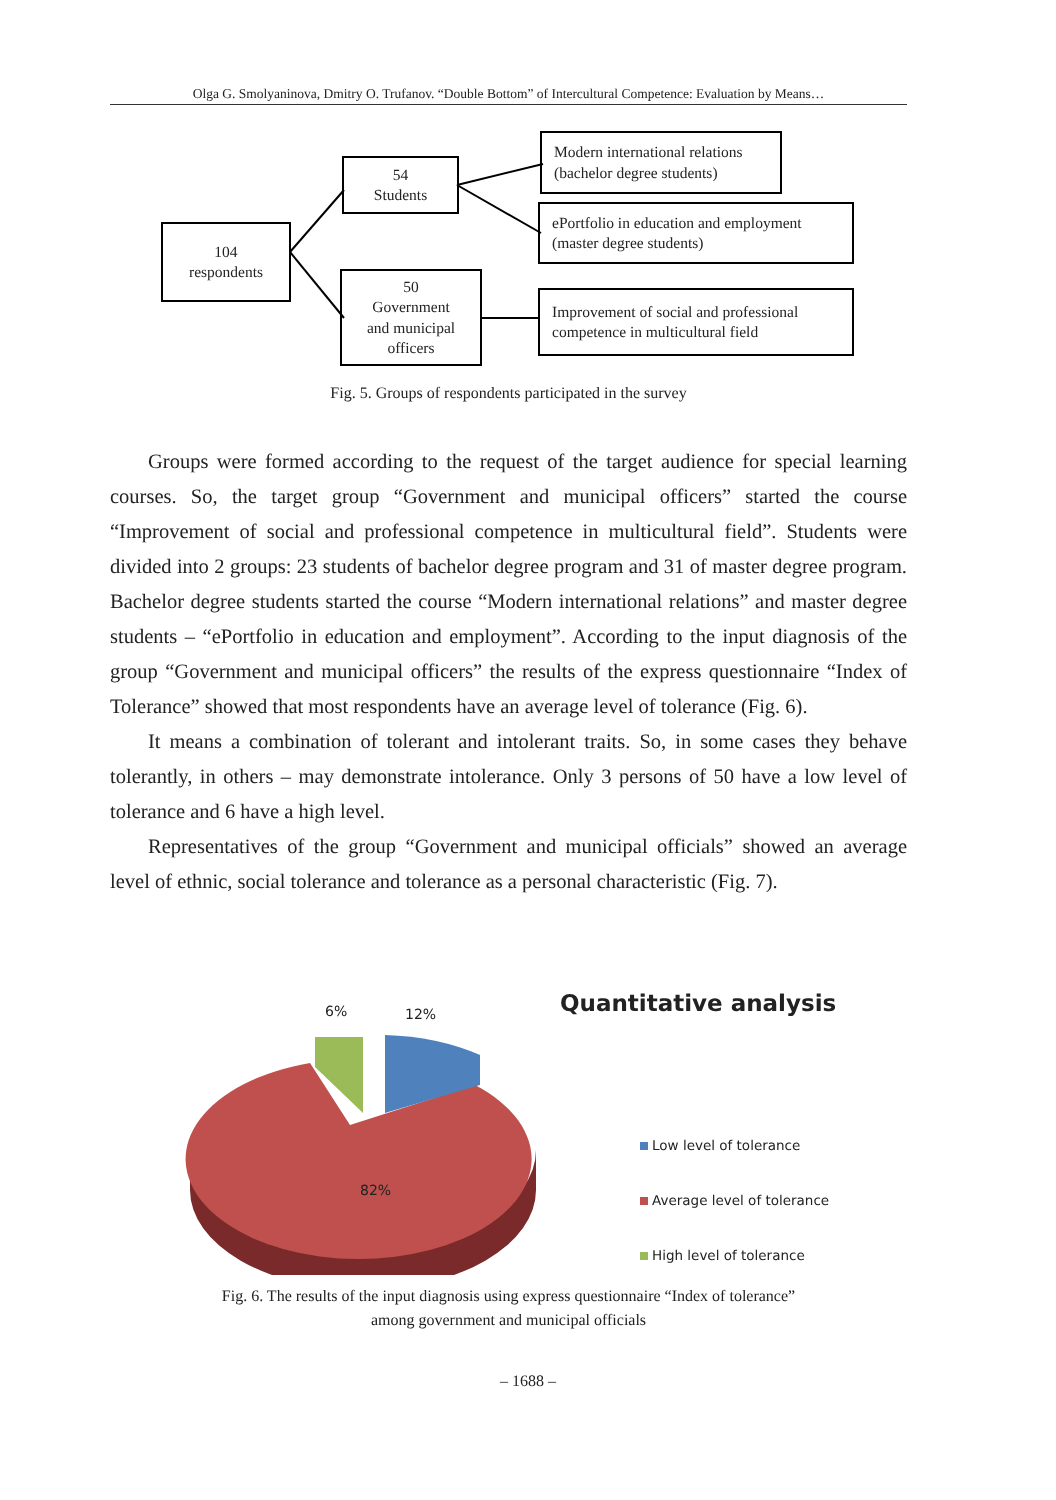Olga G. Smolyaninova, Dmitry O. Trufanov. “Double Bottom” of Intercultural Competence: Evaluation by Means…
104
respondents
54
Students
50
Government
and municipal
officers
Modern international relations
(bachelor degree students)
ePortfolio in education and employment
(master degree students)
Improvement of social and professional
competence in multicultural field
Fig. 5. Groups of respondents participated in the survey
Groups were formed according to the request of the target audience for special learning courses. So, the target group “Government and municipal officers” started the course “Improvement of social and professional competence in multicultural field”. Students were divided into 2 groups: 23 students of bachelor degree program and 31 of master degree program. Bachelor degree students started the course “Modern international relations” and master degree students – “ePortfolio in education and employment”. According to the input diagnosis of the group “Government and municipal officers” the results of the express questionnaire “Index of Tolerance” showed that most respondents have an average level of tolerance (Fig. 6).
It means a combination of tolerant and intolerant traits. So, in some cases they behave tolerantly, in others – may demonstrate intolerance. Only 3 persons of 50 have a low level of tolerance and 6 have a high level.
Representatives of the group “Government and municipal officials” showed an average level of ethnic, social tolerance and tolerance as a personal characteristic (Fig. 7).
6% 12%
82%
Quantitative analysis
Low level of tolerance
Average level of tolerance
High level of tolerance
Fig. 6. The results of the input diagnosis using express questionnaire “Index of tolerance”
among government and municipal officials
– 1688 –